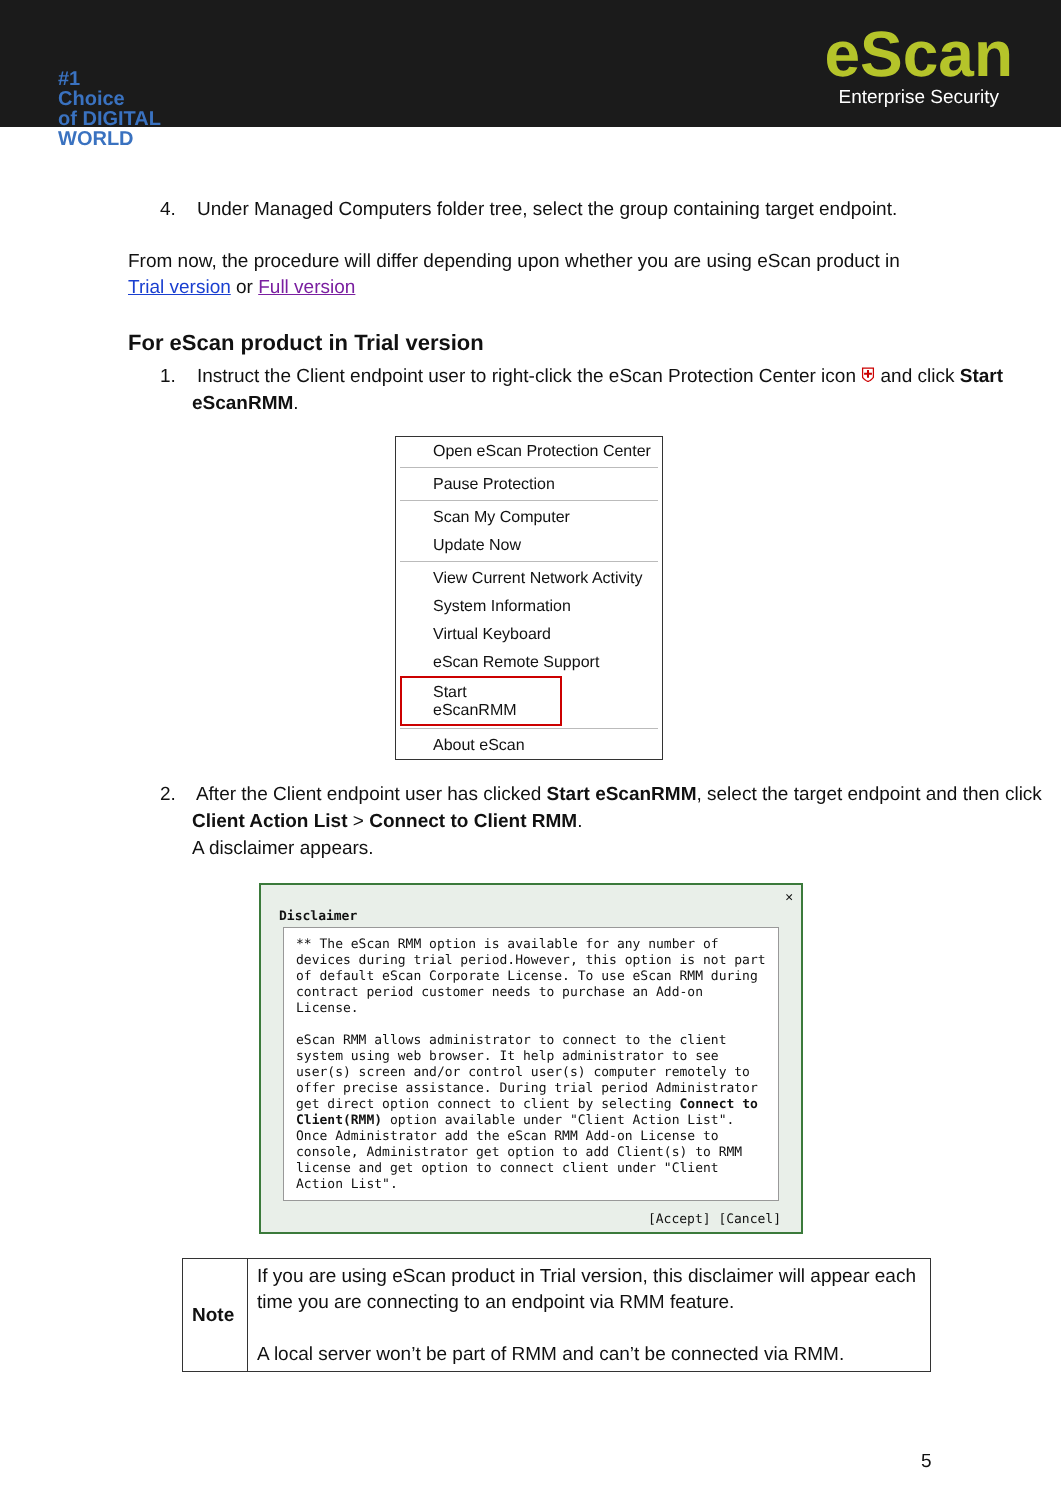#1
Choice
of DIGITAL
WORLD
eScan
Enterprise Security
4. Under Managed Computers folder tree, select the group containing target endpoint.
From now, the procedure will differ depending upon whether you are using eScan product in Trial version or Full version
For eScan product in Trial version
1. Instruct the Client endpoint user to right-click the eScan Protection Center icon ⛨ and click Start eScanRMM.
Open eScan Protection Center
Pause Protection
Scan My Computer
Update Now
View Current Network Activity
System Information
Virtual Keyboard
eScan Remote Support
Start eScanRMM
About eScan
2. After the Client endpoint user has clicked Start eScanRMM, select the target endpoint and then click Client Action List > Connect to Client RMM.
A disclaimer appears.
✕
Disclaimer
** The eScan RMM option is available for any number of devices during trial period.However, this option is not part of default eScan Corporate License. To use eScan RMM during contract period customer needs to purchase an Add-on License.
eScan RMM allows administrator to connect to the client system using web browser. It help administrator to see user(s) screen and/or control user(s) computer remotely to offer precise assistance. During trial period Administrator get direct option connect to client by selecting Connect to Client(RMM) option available under "Client Action List". Once Administrator add the eScan RMM Add-on License to console, Administrator get option to add Client(s) to RMM license and get option to connect client under "Client Action List".
[Accept] [Cancel]
| Note | If you are using eScan product in Trial version, this disclaimer will appear each time you are connecting to an endpoint via RMM feature. A local server won’t be part of RMM and can’t be connected via RMM. |
5